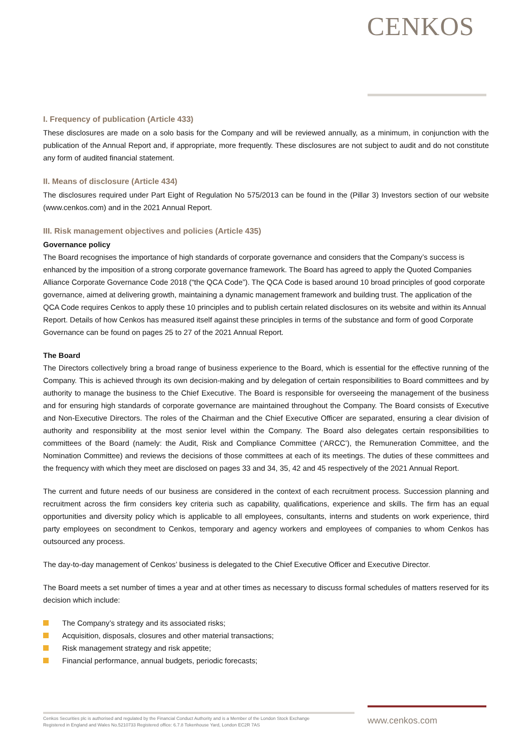CENKOS
I. Frequency of publication (Article 433)
These disclosures are made on a solo basis for the Company and will be reviewed annually, as a minimum, in conjunction with the publication of the Annual Report and, if appropriate, more frequently. These disclosures are not subject to audit and do not constitute any form of audited financial statement.
II. Means of disclosure (Article 434)
The disclosures required under Part Eight of Regulation No 575/2013 can be found in the (Pillar 3) Investors section of our website (www.cenkos.com) and in the 2021 Annual Report.
III. Risk management objectives and policies (Article 435)
Governance policy
The Board recognises the importance of high standards of corporate governance and considers that the Company’s success is enhanced by the imposition of a strong corporate governance framework. The Board has agreed to apply the Quoted Companies Alliance Corporate Governance Code 2018 (“the QCA Code”). The QCA Code is based around 10 broad principles of good corporate governance, aimed at delivering growth, maintaining a dynamic management framework and building trust. The application of the QCA Code requires Cenkos to apply these 10 principles and to publish certain related disclosures on its website and within its Annual Report. Details of how Cenkos has measured itself against these principles in terms of the substance and form of good Corporate Governance can be found on pages 25 to 27 of the 2021 Annual Report.
The Board
The Directors collectively bring a broad range of business experience to the Board, which is essential for the effective running of the Company. This is achieved through its own decision-making and by delegation of certain responsibilities to Board committees and by authority to manage the business to the Chief Executive. The Board is responsible for overseeing the management of the business and for ensuring high standards of corporate governance are maintained throughout the Company. The Board consists of Executive and Non-Executive Directors. The roles of the Chairman and the Chief Executive Officer are separated, ensuring a clear division of authority and responsibility at the most senior level within the Company. The Board also delegates certain responsibilities to committees of the Board (namely: the Audit, Risk and Compliance Committee (‘ARCC’), the Remuneration Committee, and the Nomination Committee) and reviews the decisions of those committees at each of its meetings. The duties of these committees and the frequency with which they meet are disclosed on pages 33 and 34, 35, 42 and 45 respectively of the 2021 Annual Report.
The current and future needs of our business are considered in the context of each recruitment process. Succession planning and recruitment across the firm considers key criteria such as capability, qualifications, experience and skills. The firm has an equal opportunities and diversity policy which is applicable to all employees, consultants, interns and students on work experience, third party employees on secondment to Cenkos, temporary and agency workers and employees of companies to whom Cenkos has outsourced any process.
The day-to-day management of Cenkos’ business is delegated to the Chief Executive Officer and Executive Director.
The Board meets a set number of times a year and at other times as necessary to discuss formal schedules of matters reserved for its decision which include:
The Company’s strategy and its associated risks;
Acquisition, disposals, closures and other material transactions;
Risk management strategy and risk appetite;
Financial performance, annual budgets, periodic forecasts;
Cenkos Securities plc is authorised and regulated by the Financial Conduct Authority and is a Member of the London Stock Exchange
Registered in England and Wales No.5210733 Registered office: 6.7.8 Tokenhouse Yard, London EC2R 7AS
www.cenkos.com